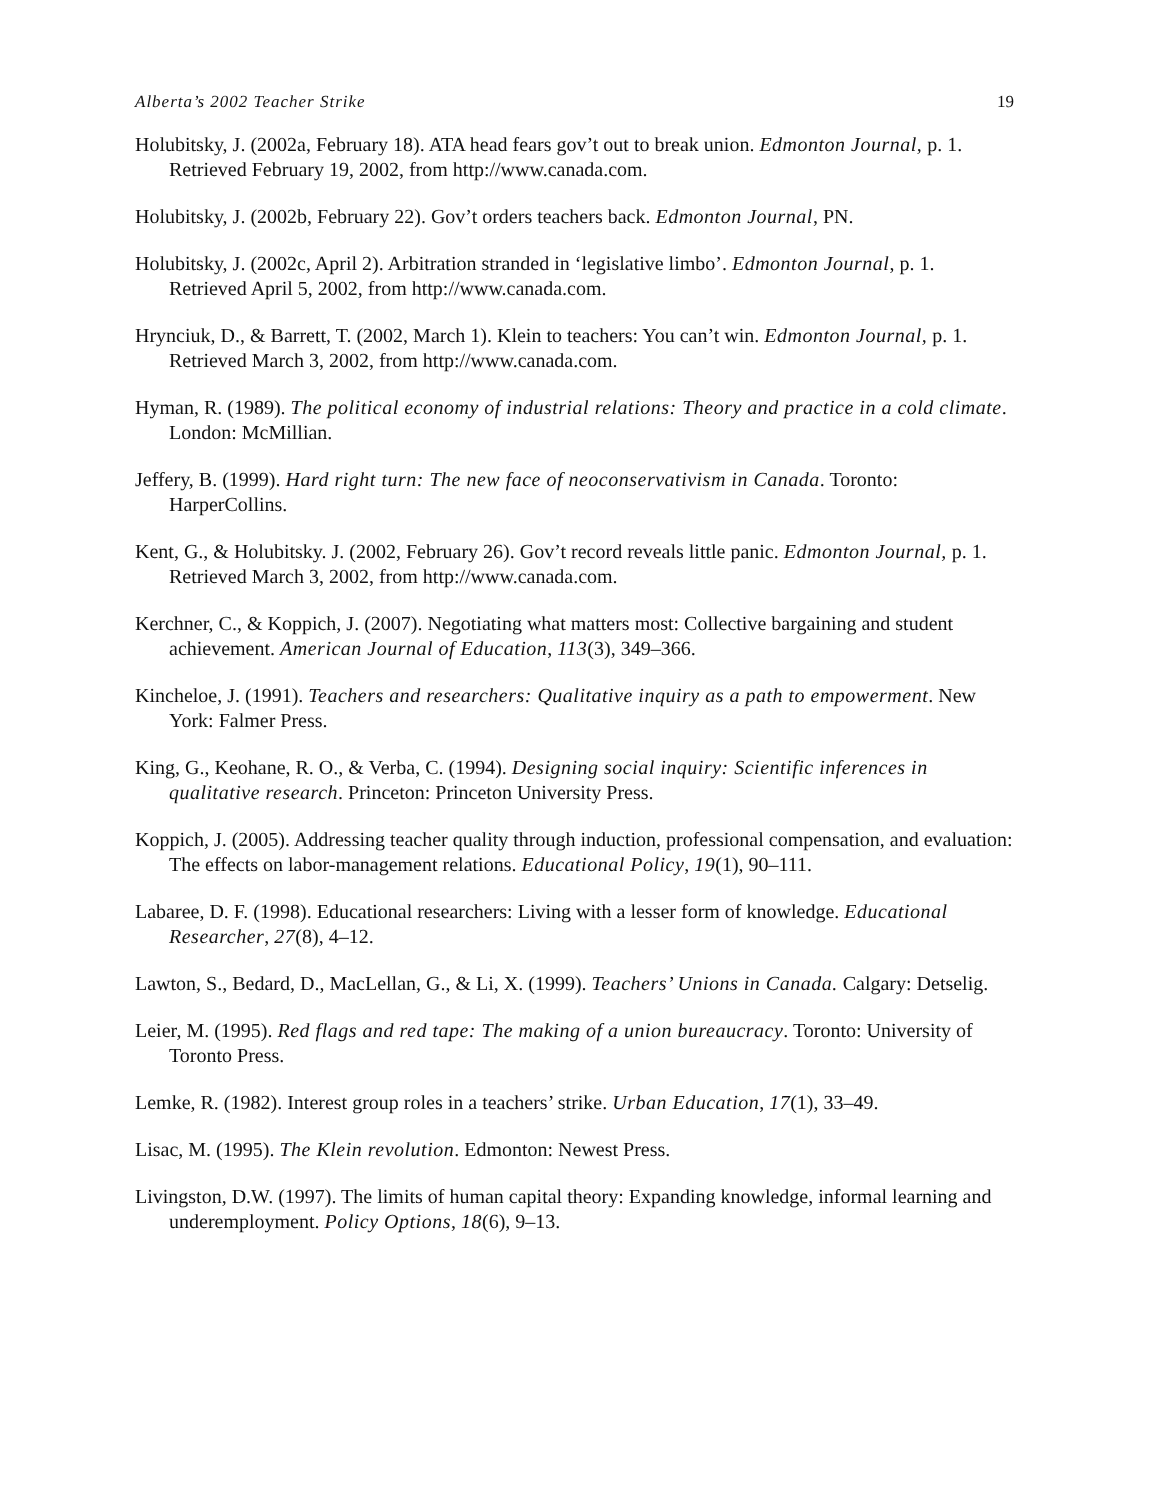Alberta’s 2002 Teacher Strike 19
Holubitsky, J. (2002a, February 18). ATA head fears gov’t out to break union. Edmonton Journal, p. 1. Retrieved February 19, 2002, from http://www.canada.com.
Holubitsky, J. (2002b, February 22). Gov’t orders teachers back. Edmonton Journal, PN.
Holubitsky, J. (2002c, April 2). Arbitration stranded in ‘legislative limbo’. Edmonton Journal, p. 1. Retrieved April 5, 2002, from http://www.canada.com.
Hrynciuk, D., & Barrett, T. (2002, March 1). Klein to teachers: You can’t win. Edmonton Journal, p. 1. Retrieved March 3, 2002, from http://www.canada.com.
Hyman, R. (1989). The political economy of industrial relations: Theory and practice in a cold climate. London: McMillian.
Jeffery, B. (1999). Hard right turn: The new face of neoconservativism in Canada. Toronto: HarperCollins.
Kent, G., & Holubitsky. J. (2002, February 26). Gov’t record reveals little panic. Edmonton Journal, p. 1. Retrieved March 3, 2002, from http://www.canada.com.
Kerchner, C., & Koppich, J. (2007). Negotiating what matters most: Collective bargaining and student achievement. American Journal of Education, 113(3), 349–366.
Kincheloe, J. (1991). Teachers and researchers: Qualitative inquiry as a path to empowerment. New York: Falmer Press.
King, G., Keohane, R. O., & Verba, C. (1994). Designing social inquiry: Scientific inferences in qualitative research. Princeton: Princeton University Press.
Koppich, J. (2005). Addressing teacher quality through induction, professional compensation, and evaluation: The effects on labor-management relations. Educational Policy, 19(1), 90–111.
Labaree, D. F. (1998). Educational researchers: Living with a lesser form of knowledge. Educational Researcher, 27(8), 4–12.
Lawton, S., Bedard, D., MacLellan, G., & Li, X. (1999). Teachers’ Unions in Canada. Calgary: Detselig.
Leier, M. (1995). Red flags and red tape: The making of a union bureaucracy. Toronto: University of Toronto Press.
Lemke, R. (1982). Interest group roles in a teachers’ strike. Urban Education, 17(1), 33–49.
Lisac, M. (1995). The Klein revolution. Edmonton: Newest Press.
Livingston, D.W. (1997). The limits of human capital theory: Expanding knowledge, informal learning and underemployment. Policy Options, 18(6), 9–13.